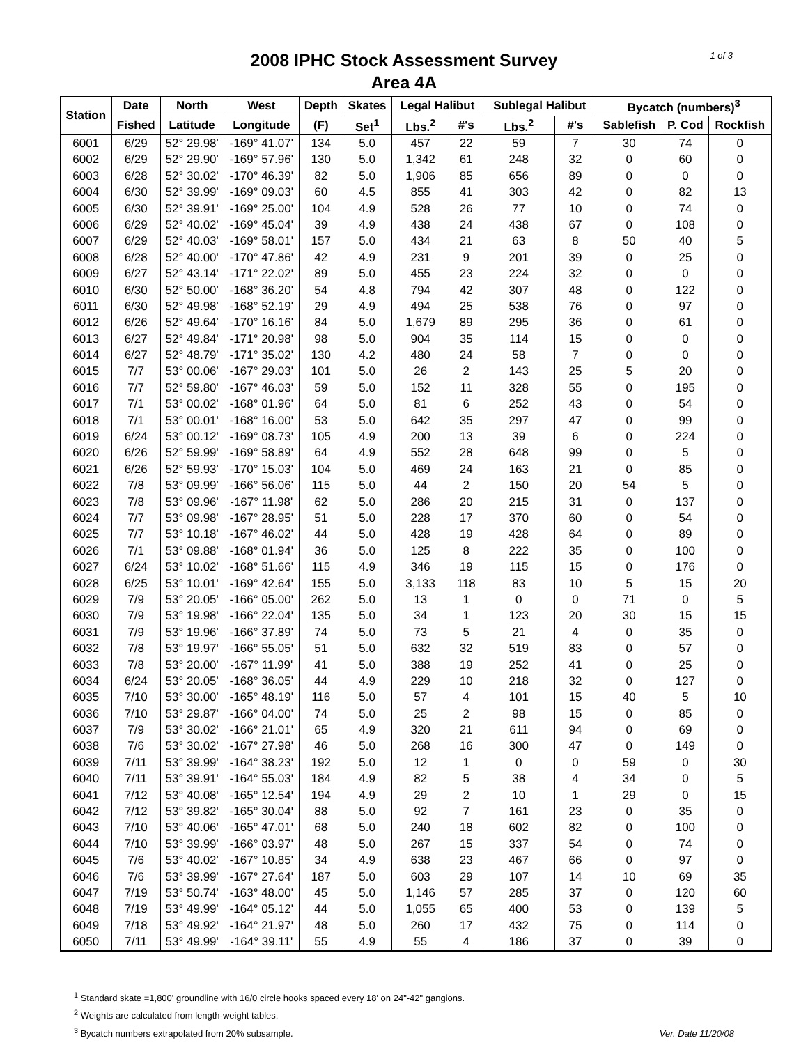1 of 3
2008 IPHC Stock Assessment Survey
Area 4A
| Station | Date | North | West | Depth | Skates | Legal Halibut | | Sublegal Halibut | | Bycatch (numbers)<sup>3</sup> | | |
| --- | --- | --- | --- | --- | --- | --- | --- | --- | --- | --- | --- | --- |
| | Fished | Latitude | Longitude | (F) | Set<sup>1</sup> | Lbs.<sup>2</sup> | #'s | Lbs.<sup>2</sup> | #'s | Sablefish | P. Cod | Rockfish |
| 6001 | 6/29 | 52° 29.98' | -169° 41.07' | 134 | 5.0 | 457 | 22 | 59 | 7 | 30 | 74 | 0 |
| 6002 | 6/29 | 52° 29.90' | -169° 57.96' | 130 | 5.0 | 1,342 | 61 | 248 | 32 | 0 | 60 | 0 |
| 6003 | 6/28 | 52° 30.02' | -170° 46.39' | 82 | 5.0 | 1,906 | 85 | 656 | 89 | 0 | 0 | 0 |
| 6004 | 6/30 | 52° 39.99' | -169° 09.03' | 60 | 4.5 | 855 | 41 | 303 | 42 | 0 | 82 | 13 |
| 6005 | 6/30 | 52° 39.91' | -169° 25.00' | 104 | 4.9 | 528 | 26 | 77 | 10 | 0 | 74 | 0 |
| 6006 | 6/29 | 52° 40.02' | -169° 45.04' | 39 | 4.9 | 438 | 24 | 438 | 67 | 0 | 108 | 0 |
| 6007 | 6/29 | 52° 40.03' | -169° 58.01' | 157 | 5.0 | 434 | 21 | 63 | 8 | 50 | 40 | 5 |
| 6008 | 6/28 | 52° 40.00' | -170° 47.86' | 42 | 4.9 | 231 | 9 | 201 | 39 | 0 | 25 | 0 |
| 6009 | 6/27 | 52° 43.14' | -171° 22.02' | 89 | 5.0 | 455 | 23 | 224 | 32 | 0 | 0 | 0 |
| 6010 | 6/30 | 52° 50.00' | -168° 36.20' | 54 | 4.8 | 794 | 42 | 307 | 48 | 0 | 122 | 0 |
| 6011 | 6/30 | 52° 49.98' | -168° 52.19' | 29 | 4.9 | 494 | 25 | 538 | 76 | 0 | 97 | 0 |
| 6012 | 6/26 | 52° 49.64' | -170° 16.16' | 84 | 5.0 | 1,679 | 89 | 295 | 36 | 0 | 61 | 0 |
| 6013 | 6/27 | 52° 49.84' | -171° 20.98' | 98 | 5.0 | 904 | 35 | 114 | 15 | 0 | 0 | 0 |
| 6014 | 6/27 | 52° 48.79' | -171° 35.02' | 130 | 4.2 | 480 | 24 | 58 | 7 | 0 | 0 | 0 |
| 6015 | 7/7 | 53° 00.06' | -167° 29.03' | 101 | 5.0 | 26 | 2 | 143 | 25 | 5 | 20 | 0 |
| 6016 | 7/7 | 52° 59.80' | -167° 46.03' | 59 | 5.0 | 152 | 11 | 328 | 55 | 0 | 195 | 0 |
| 6017 | 7/1 | 53° 00.02' | -168° 01.96' | 64 | 5.0 | 81 | 6 | 252 | 43 | 0 | 54 | 0 |
| 6018 | 7/1 | 53° 00.01' | -168° 16.00' | 53 | 5.0 | 642 | 35 | 297 | 47 | 0 | 99 | 0 |
| 6019 | 6/24 | 53° 00.12' | -169° 08.73' | 105 | 4.9 | 200 | 13 | 39 | 6 | 0 | 224 | 0 |
| 6020 | 6/26 | 52° 59.99' | -169° 58.89' | 64 | 4.9 | 552 | 28 | 648 | 99 | 0 | 5 | 0 |
| 6021 | 6/26 | 52° 59.93' | -170° 15.03' | 104 | 5.0 | 469 | 24 | 163 | 21 | 0 | 85 | 0 |
| 6022 | 7/8 | 53° 09.99' | -166° 56.06' | 115 | 5.0 | 44 | 2 | 150 | 20 | 54 | 5 | 0 |
| 6023 | 7/8 | 53° 09.96' | -167° 11.98' | 62 | 5.0 | 286 | 20 | 215 | 31 | 0 | 137 | 0 |
| 6024 | 7/7 | 53° 09.98' | -167° 28.95' | 51 | 5.0 | 228 | 17 | 370 | 60 | 0 | 54 | 0 |
| 6025 | 7/7 | 53° 10.18' | -167° 46.02' | 44 | 5.0 | 428 | 19 | 428 | 64 | 0 | 89 | 0 |
| 6026 | 7/1 | 53° 09.88' | -168° 01.94' | 36 | 5.0 | 125 | 8 | 222 | 35 | 0 | 100 | 0 |
| 6027 | 6/24 | 53° 10.02' | -168° 51.66' | 115 | 4.9 | 346 | 19 | 115 | 15 | 0 | 176 | 0 |
| 6028 | 6/25 | 53° 10.01' | -169° 42.64' | 155 | 5.0 | 3,133 | 118 | 83 | 10 | 5 | 15 | 20 |
| 6029 | 7/9 | 53° 20.05' | -166° 05.00' | 262 | 5.0 | 13 | 1 | 0 | 0 | 71 | 0 | 5 |
| 6030 | 7/9 | 53° 19.98' | -166° 22.04' | 135 | 5.0 | 34 | 1 | 123 | 20 | 30 | 15 | 15 |
| 6031 | 7/9 | 53° 19.96' | -166° 37.89' | 74 | 5.0 | 73 | 5 | 21 | 4 | 0 | 35 | 0 |
| 6032 | 7/8 | 53° 19.97' | -166° 55.05' | 51 | 5.0 | 632 | 32 | 519 | 83 | 0 | 57 | 0 |
| 6033 | 7/8 | 53° 20.00' | -167° 11.99' | 41 | 5.0 | 388 | 19 | 252 | 41 | 0 | 25 | 0 |
| 6034 | 6/24 | 53° 20.05' | -168° 36.05' | 44 | 4.9 | 229 | 10 | 218 | 32 | 0 | 127 | 0 |
| 6035 | 7/10 | 53° 30.00' | -165° 48.19' | 116 | 5.0 | 57 | 4 | 101 | 15 | 40 | 5 | 10 |
| 6036 | 7/10 | 53° 29.87' | -166° 04.00' | 74 | 5.0 | 25 | 2 | 98 | 15 | 0 | 85 | 0 |
| 6037 | 7/9 | 53° 30.02' | -166° 21.01' | 65 | 4.9 | 320 | 21 | 611 | 94 | 0 | 69 | 0 |
| 6038 | 7/6 | 53° 30.02' | -167° 27.98' | 46 | 5.0 | 268 | 16 | 300 | 47 | 0 | 149 | 0 |
| 6039 | 7/11 | 53° 39.99' | -164° 38.23' | 192 | 5.0 | 12 | 1 | 0 | 0 | 59 | 0 | 30 |
| 6040 | 7/11 | 53° 39.91' | -164° 55.03' | 184 | 4.9 | 82 | 5 | 38 | 4 | 34 | 0 | 5 |
| 6041 | 7/12 | 53° 40.08' | -165° 12.54' | 194 | 4.9 | 29 | 2 | 10 | 1 | 29 | 0 | 15 |
| 6042 | 7/12 | 53° 39.82' | -165° 30.04' | 88 | 5.0 | 92 | 7 | 161 | 23 | 0 | 35 | 0 |
| 6043 | 7/10 | 53° 40.06' | -165° 47.01' | 68 | 5.0 | 240 | 18 | 602 | 82 | 0 | 100 | 0 |
| 6044 | 7/10 | 53° 39.99' | -166° 03.97' | 48 | 5.0 | 267 | 15 | 337 | 54 | 0 | 74 | 0 |
| 6045 | 7/6 | 53° 40.02' | -167° 10.85' | 34 | 4.9 | 638 | 23 | 467 | 66 | 0 | 97 | 0 |
| 6046 | 7/6 | 53° 39.99' | -167° 27.64' | 187 | 5.0 | 603 | 29 | 107 | 14 | 10 | 69 | 35 |
| 6047 | 7/19 | 53° 50.74' | -163° 48.00' | 45 | 5.0 | 1,146 | 57 | 285 | 37 | 0 | 120 | 60 |
| 6048 | 7/19 | 53° 49.99' | -164° 05.12' | 44 | 5.0 | 1,055 | 65 | 400 | 53 | 0 | 139 | 5 |
| 6049 | 7/18 | 53° 49.92' | -164° 21.97' | 48 | 5.0 | 260 | 17 | 432 | 75 | 0 | 114 | 0 |
| 6050 | 7/11 | 53° 49.99' | -164° 39.11' | 55 | 4.9 | 55 | 4 | 186 | 37 | 0 | 39 | 0 |
<sup>1</sup> Standard skate =1,800' groundline with 16/0 circle hooks spaced every 18' on 24"-42" gangions.
<sup>2</sup> Weights are calculated from length-weight tables.
<sup>3</sup> Bycatch numbers extrapolated from 20% subsample.
Ver. Date 11/20/08